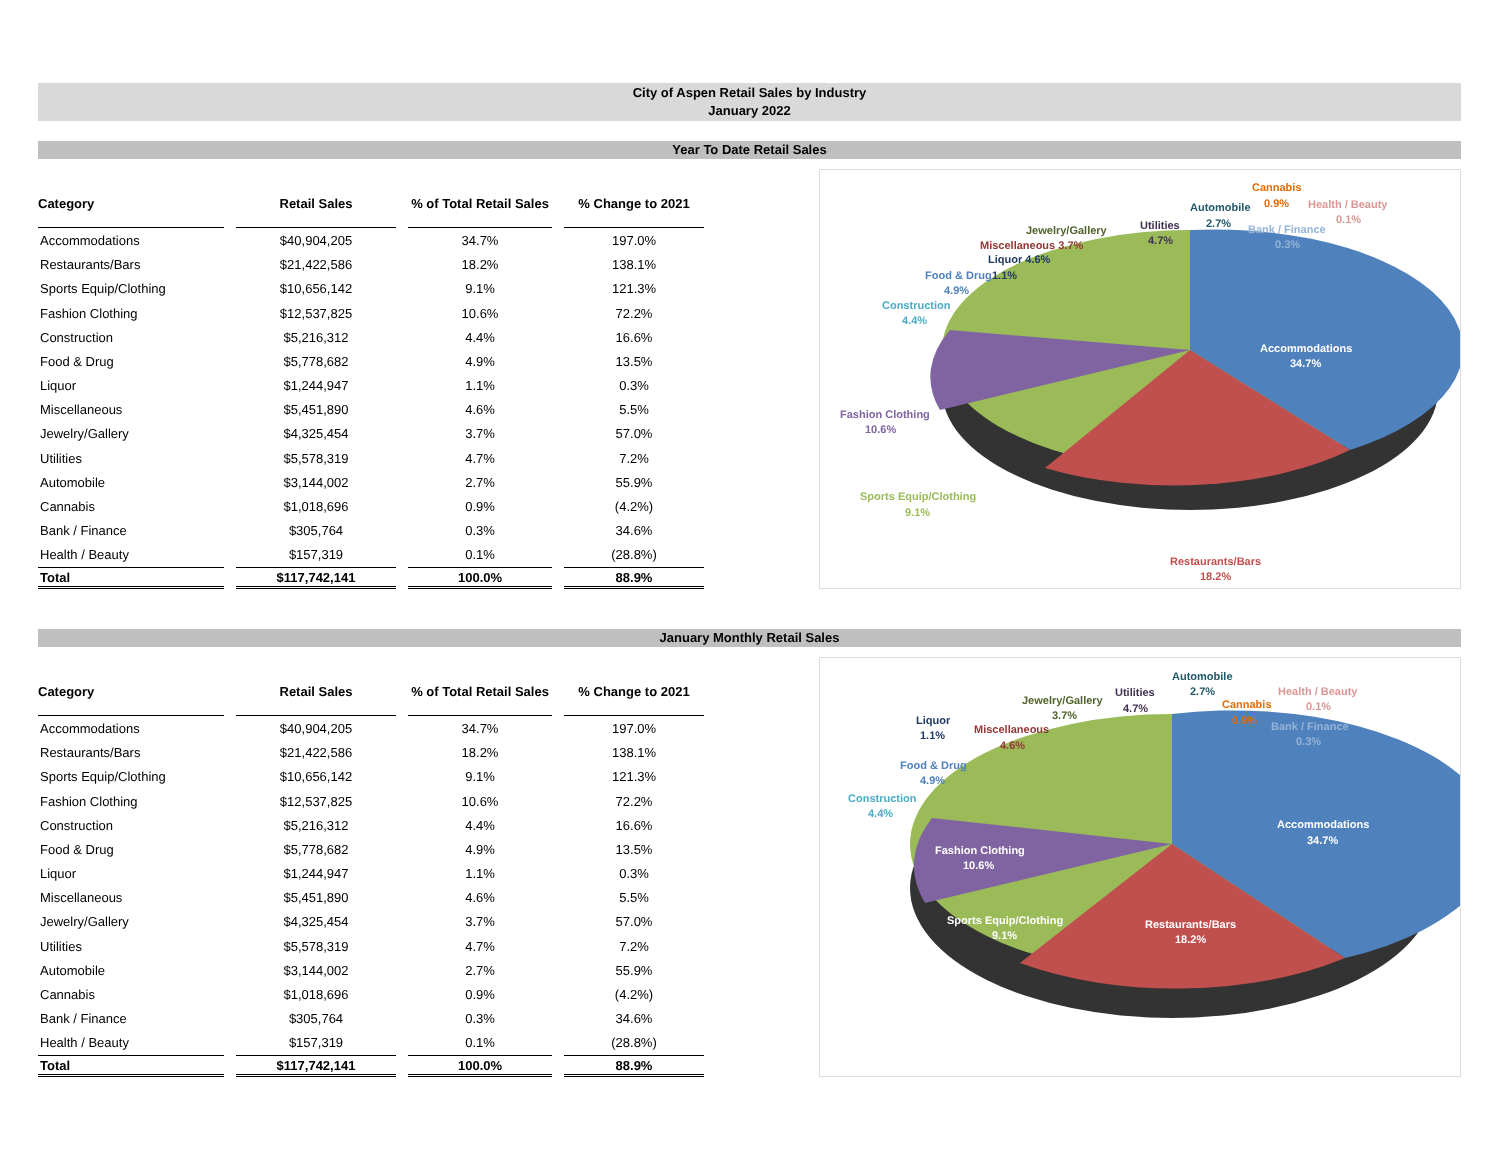City of Aspen Retail Sales by Industry
January 2022
Year To Date Retail Sales
| Category | Retail Sales | % of Total Retail Sales | % Change to 2021 |
| --- | --- | --- | --- |
| Accommodations | $40,904,205 | 34.7% | 197.0% |
| Restaurants/Bars | $21,422,586 | 18.2% | 138.1% |
| Sports Equip/Clothing | $10,656,142 | 9.1% | 121.3% |
| Fashion Clothing | $12,537,825 | 10.6% | 72.2% |
| Construction | $5,216,312 | 4.4% | 16.6% |
| Food & Drug | $5,778,682 | 4.9% | 13.5% |
| Liquor | $1,244,947 | 1.1% | 0.3% |
| Miscellaneous | $5,451,890 | 4.6% | 5.5% |
| Jewelry/Gallery | $4,325,454 | 3.7% | 57.0% |
| Utilities | $5,578,319 | 4.7% | 7.2% |
| Automobile | $3,144,002 | 2.7% | 55.9% |
| Cannabis | $1,018,696 | 0.9% | (4.2%) |
| Bank / Finance | $305,764 | 0.3% | 34.6% |
| Health / Beauty | $157,319 | 0.1% | (28.8%) |
| Total | $117,742,141 | 100.0% | 88.9% |
Accommodations
34.7%
Restaurants/Bars
18.2%
Sports Equip/Clothing
9.1%
Fashion Clothing
10.6%
Construction
4.4%
Food & Drug
4.9%
1.1%
Liquor 4.6%
Miscellaneous 3.7%
Jewelry/Gallery
Utilities
4.7%
Automobile
2.7%
Cannabis
0.9%
Health / Beauty
0.1%
Bank / Finance
0.3%
January Monthly Retail Sales
| Category | Retail Sales | % of Total Retail Sales | % Change to 2021 |
| --- | --- | --- | --- |
| Accommodations | $40,904,205 | 34.7% | 197.0% |
| Restaurants/Bars | $21,422,586 | 18.2% | 138.1% |
| Sports Equip/Clothing | $10,656,142 | 9.1% | 121.3% |
| Fashion Clothing | $12,537,825 | 10.6% | 72.2% |
| Construction | $5,216,312 | 4.4% | 16.6% |
| Food & Drug | $5,778,682 | 4.9% | 13.5% |
| Liquor | $1,244,947 | 1.1% | 0.3% |
| Miscellaneous | $5,451,890 | 4.6% | 5.5% |
| Jewelry/Gallery | $4,325,454 | 3.7% | 57.0% |
| Utilities | $5,578,319 | 4.7% | 7.2% |
| Automobile | $3,144,002 | 2.7% | 55.9% |
| Cannabis | $1,018,696 | 0.9% | (4.2%) |
| Bank / Finance | $305,764 | 0.3% | 34.6% |
| Health / Beauty | $157,319 | 0.1% | (28.8%) |
| Total | $117,742,141 | 100.0% | 88.9% |
Accommodations
34.7%
Restaurants/Bars
18.2%
Sports Equip/Clothing
9.1%
Fashion Clothing
10.6%
Construction
4.4%
Food & Drug
4.9%
Liquor
1.1%
Miscellaneous
4.6%
Jewelry/Gallery
3.7%
Utilities
4.7%
Automobile
2.7%
Health / Beauty
0.1%
Cannabis
0.9%
Bank / Finance
0.3%